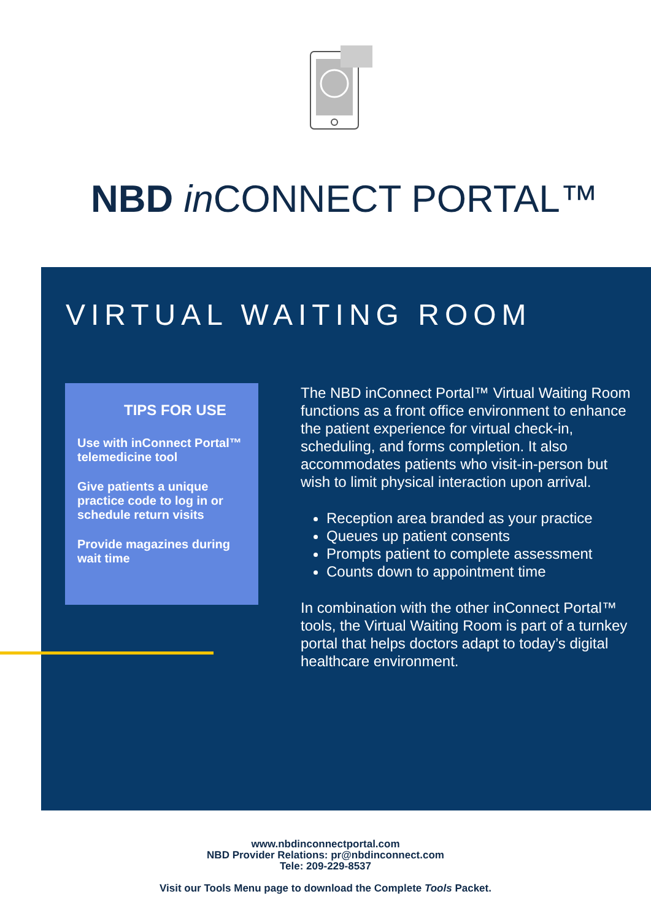NBD in CONNECT PORTAL™
VIRTUAL WAITING ROOM
TIPS FOR USE
Use with inConnect Portal™ telemedicine tool
Give patients a unique practice code to log in or schedule return visits
Provide magazines during wait time
The NBD inConnect Portal™ Virtual Waiting Room functions as a front office environment to enhance the patient experience for virtual check-in, scheduling, and forms completion. It also accommodates patients who visit-in-person but wish to limit physical interaction upon arrival.
Reception area branded as your practice
Queues up patient consents
Prompts patient to complete assessment
Counts down to appointment time
In combination with the other inConnect Portal™ tools, the Virtual Waiting Room is part of a turnkey portal that helps doctors adapt to today’s digital healthcare environment.
www.nbdinconnectportal.com
NBD Provider Relations: pr@nbdinconnect.com
Tele: 209-229-8537
Visit our Tools Menu page to download the Complete Tools Packet.